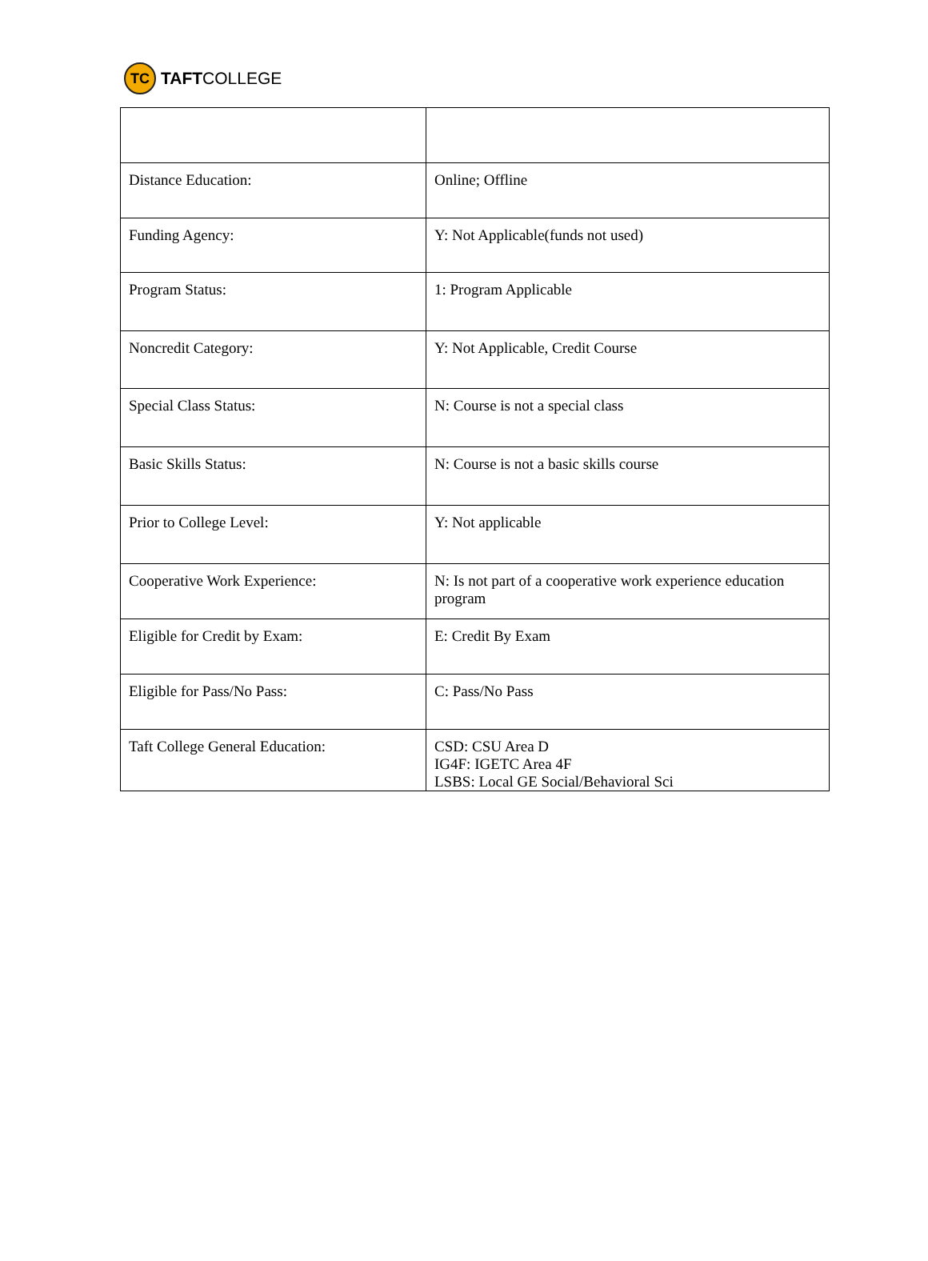TC
TAFT COLLEGE
| Distance Education: | Online; Offline |
| Funding Agency: | Y: Not Applicable(funds not used) |
| Program Status: | 1: Program Applicable |
| Noncredit Category: | Y: Not Applicable, Credit Course |
| Special Class Status: | N: Course is not a special class |
| Basic Skills Status: | N: Course is not a basic skills course |
| Prior to College Level: | Y: Not applicable |
| Cooperative Work Experience: | N: Is not part of a cooperative work experience education program |
| Eligible for Credit by Exam: | E: Credit By Exam |
| Eligible for Pass/No Pass: | C: Pass/No Pass |
| Taft College General Education: | CSD: CSU Area D IG4F: IGETC Area 4F LSBS: Local GE Social/Behavioral Sci |